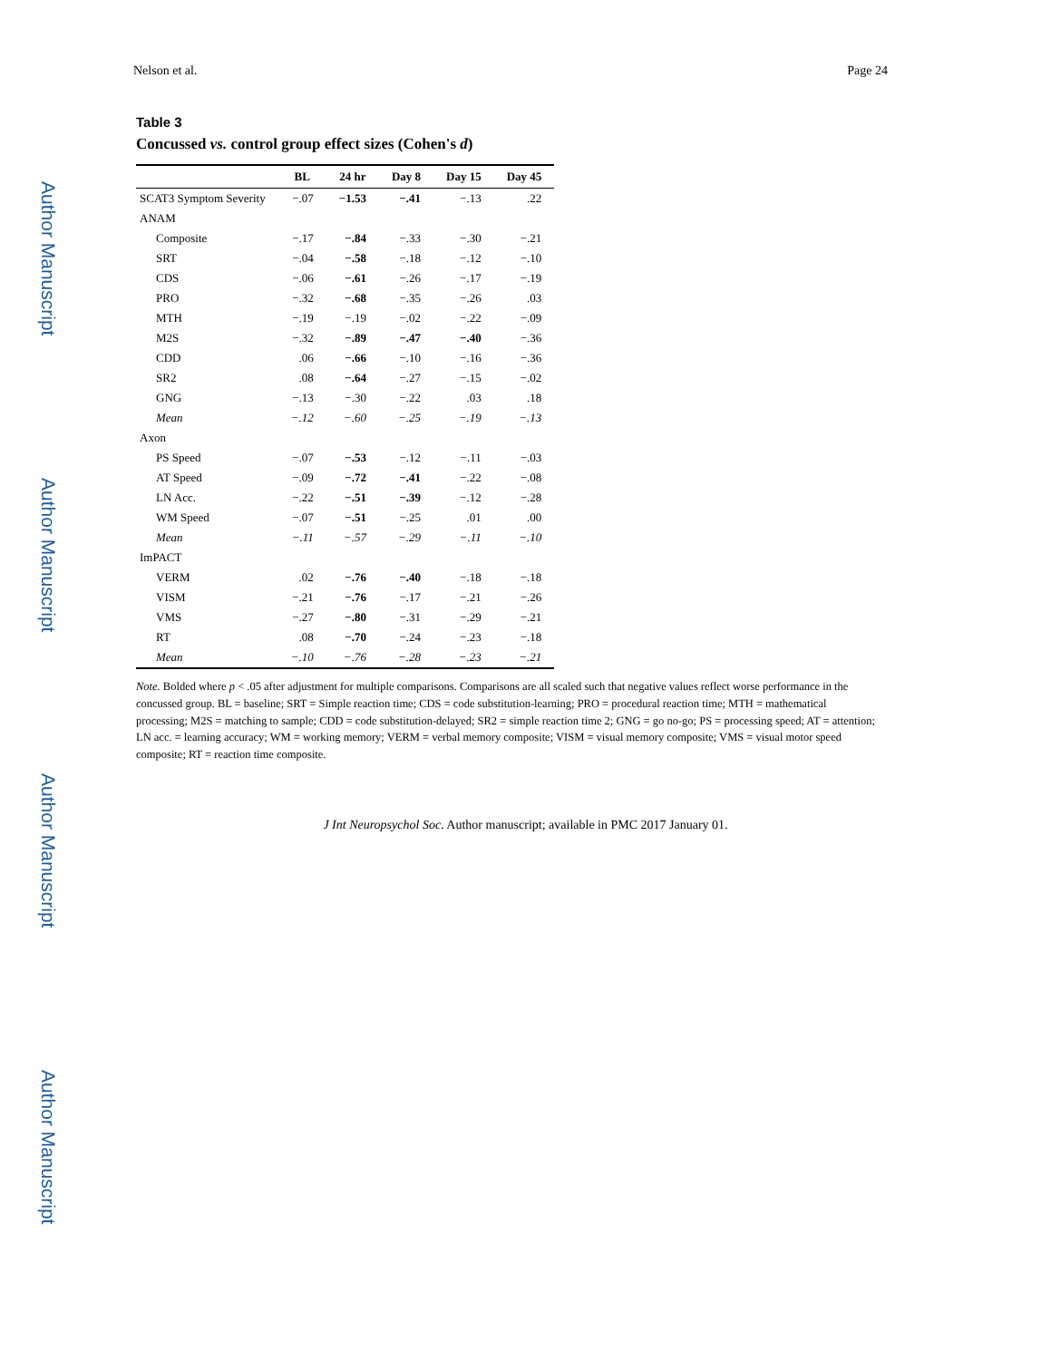Author Manuscript
Author Manuscript
Author Manuscript
Author Manuscript
Nelson et al. Page 24
Table 3
Concussed vs. control group effect sizes (Cohen's d)
| | BL | 24 hr | Day 8 | Day 15 | Day 45 |
| --- | --- | --- | --- | --- | --- |
| SCAT3 Symptom Severity | −.07 | −1.53 | −.41 | −.13 | .22 |
| ANAM | | | | | |
| Composite | −.17 | −.84 | −.33 | −.30 | −.21 |
| SRT | −.04 | −.58 | −.18 | −.12 | −.10 |
| CDS | −.06 | −.61 | −.26 | −.17 | −.19 |
| PRO | −.32 | −.68 | −.35 | −.26 | .03 |
| MTH | −.19 | −.19 | −.02 | −.22 | −.09 |
| M2S | −.32 | −.89 | −.47 | −.40 | −.36 |
| CDD | .06 | −.66 | −.10 | −.16 | −.36 |
| SR2 | .08 | −.64 | −.27 | −.15 | −.02 |
| GNG | −.13 | −.30 | −.22 | .03 | .18 |
| Mean | −.12 | −.60 | −.25 | −.19 | −.13 |
| Axon | | | | | |
| PS Speed | −.07 | −.53 | −.12 | −.11 | −.03 |
| AT Speed | −.09 | −.72 | −.41 | −.22 | −.08 |
| LN Acc. | −.22 | −.51 | −.39 | −.12 | −.28 |
| WM Speed | −.07 | −.51 | −.25 | .01 | .00 |
| Mean | −.11 | −.57 | −.29 | −.11 | −.10 |
| ImPACT | | | | | |
| VERM | .02 | −.76 | −.40 | −.18 | −.18 |
| VISM | −.21 | −.76 | −.17 | −.21 | −.26 |
| VMS | −.27 | −.80 | −.31 | −.29 | −.21 |
| RT | .08 | −.70 | −.24 | −.23 | −.18 |
| Mean | −.10 | −.76 | −.28 | −.23 | −.21 |
Note. Bolded where p < .05 after adjustment for multiple comparisons. Comparisons are all scaled such that negative values reflect worse performance in the concussed group. BL = baseline; SRT = Simple reaction time; CDS = code substitution-learning; PRO = procedural reaction time; MTH = mathematical processing; M2S = matching to sample; CDD = code substitution-delayed; SR2 = simple reaction time 2; GNG = go no-go; PS = processing speed; AT = attention; LN acc. = learning accuracy; WM = working memory; VERM = verbal memory composite; VISM = visual memory composite; VMS = visual motor speed composite; RT = reaction time composite.
J Int Neuropsychol Soc. Author manuscript; available in PMC 2017 January 01.